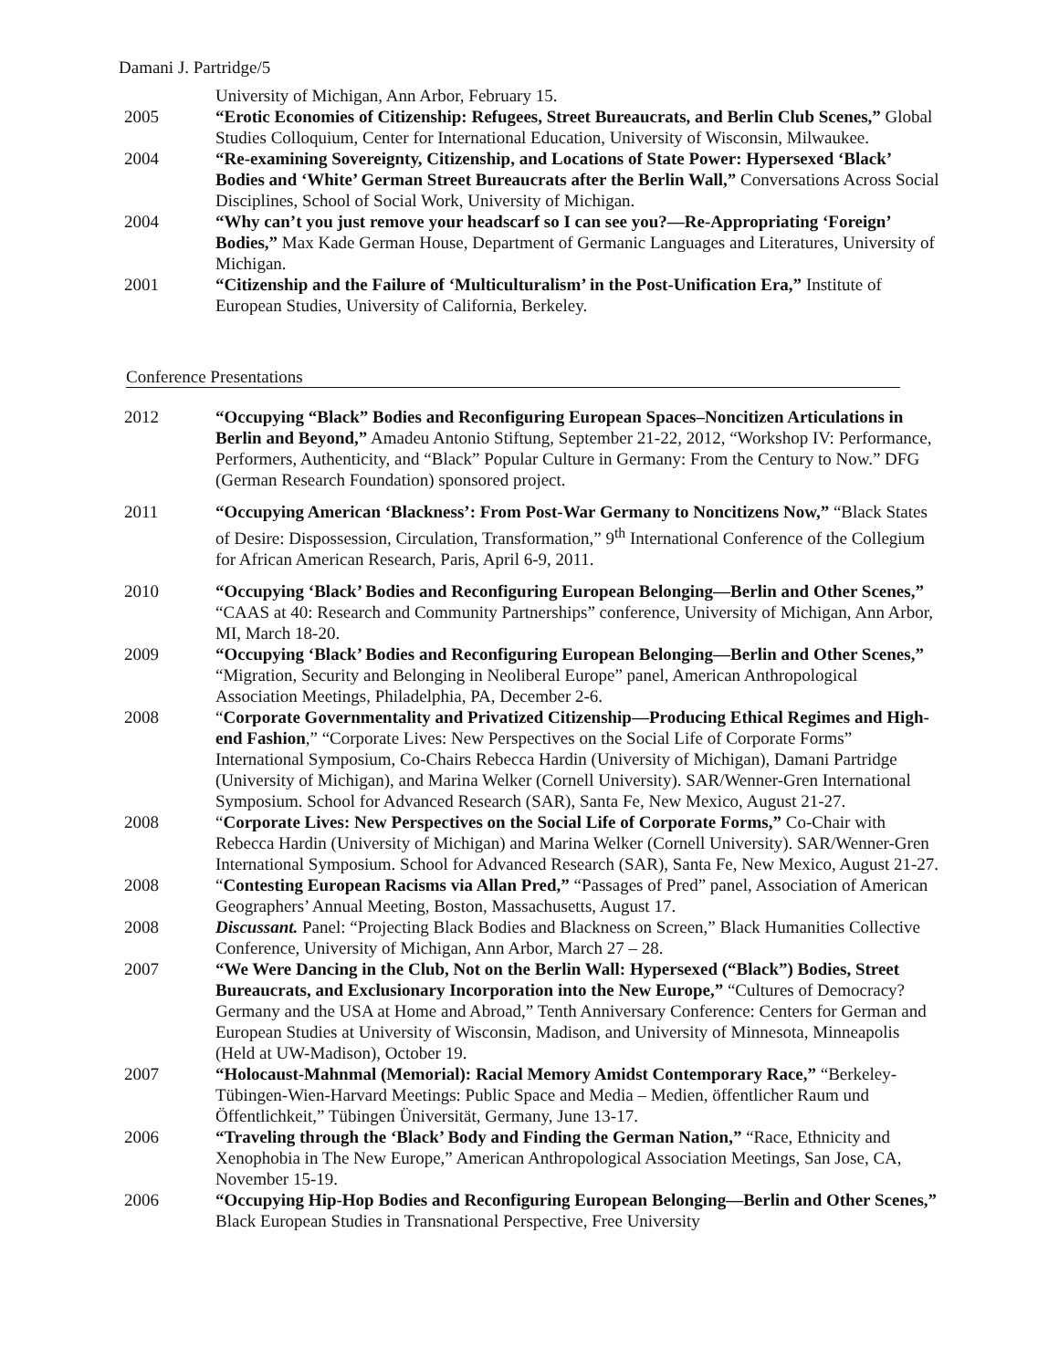Damani J. Partridge/5
University of Michigan, Ann Arbor, February 15.
2005 “Erotic Economies of Citizenship: Refugees, Street Bureaucrats, and Berlin Club Scenes,” Global Studies Colloquium, Center for International Education, University of Wisconsin, Milwaukee.
2004 “Re-examining Sovereignty, Citizenship, and Locations of State Power: Hypersexed ‘Black’ Bodies and ‘White’ German Street Bureaucrats after the Berlin Wall,” Conversations Across Social Disciplines, School of Social Work, University of Michigan.
2004 “Why can’t you just remove your headscarf so I can see you?—Re-Appropriating ‘Foreign’ Bodies,” Max Kade German House, Department of Germanic Languages and Literatures, University of Michigan.
2001 “Citizenship and the Failure of ‘Multiculturalism’ in the Post-Unification Era,” Institute of European Studies, University of California, Berkeley.
Conference Presentations
2012 “Occupying “Black” Bodies and Reconfiguring European Spaces‒Noncitizen Articulations in Berlin and Beyond,” Amadeu Antonio Stiftung, September 21-22, 2012, “Workshop IV: Performance, Performers, Authenticity, and “Black” Popular Culture in Germany: From the Century to Now.” DFG (German Research Foundation) sponsored project.
2011 “Occupying American ‘Blackness’: From Post-War Germany to Noncitizens Now,” “Black States of Desire: Dispossession, Circulation, Transformation,” 9<sup>th</sup> International Conference of the Collegium for African American Research, Paris, April 6-9, 2011.
2010 “Occupying ‘Black’ Bodies and Reconfiguring European Belonging—Berlin and Other Scenes,” “CAAS at 40: Research and Community Partnerships” conference, University of Michigan, Ann Arbor, MI, March 18-20.
2009 “Occupying ‘Black’ Bodies and Reconfiguring European Belonging—Berlin and Other Scenes,” “Migration, Security and Belonging in Neoliberal Europe” panel, American Anthropological Association Meetings, Philadelphia, PA, December 2-6.
2008 “Corporate Governmentality and Privatized Citizenship—Producing Ethical Regimes and High-end Fashion,” “Corporate Lives: New Perspectives on the Social Life of Corporate Forms” International Symposium, Co-Chairs Rebecca Hardin (University of Michigan), Damani Partridge (University of Michigan), and Marina Welker (Cornell University). SAR/Wenner-Gren International Symposium. School for Advanced Research (SAR), Santa Fe, New Mexico, August 21-27.
2008 “Corporate Lives: New Perspectives on the Social Life of Corporate Forms,” Co-Chair with Rebecca Hardin (University of Michigan) and Marina Welker (Cornell University). SAR/Wenner-Gren International Symposium. School for Advanced Research (SAR), Santa Fe, New Mexico, August 21-27.
2008 “Contesting European Racisms via Allan Pred,” “Passages of Pred” panel, Association of American Geographers’ Annual Meeting, Boston, Massachusetts, August 17.
2008 Discussant. Panel: “Projecting Black Bodies and Blackness on Screen,” Black Humanities Collective Conference, University of Michigan, Ann Arbor, March 27 – 28.
2007 “We Were Dancing in the Club, Not on the Berlin Wall: Hypersexed (“Black”) Bodies, Street Bureaucrats, and Exclusionary Incorporation into the New Europe,” “Cultures of Democracy? Germany and the USA at Home and Abroad,” Tenth Anniversary Conference: Centers for German and European Studies at University of Wisconsin, Madison, and University of Minnesota, Minneapolis (Held at UW-Madison), October 19.
2007 “Holocaust-Mahnmal (Memorial): Racial Memory Amidst Contemporary Race,” “Berkeley-Tübingen-Wien-Harvard Meetings: Public Space and Media – Medien, öffentlicher Raum und Öffentlichkeit,” Tübingen Üniversität, Germany, June 13-17.
2006 “Traveling through the ‘Black’ Body and Finding the German Nation,” “Race, Ethnicity and Xenophobia in The New Europe,” American Anthropological Association Meetings, San Jose, CA, November 15-19.
2006 “Occupying Hip-Hop Bodies and Reconfiguring European Belonging—Berlin and Other Scenes,” Black European Studies in Transnational Perspective, Free University